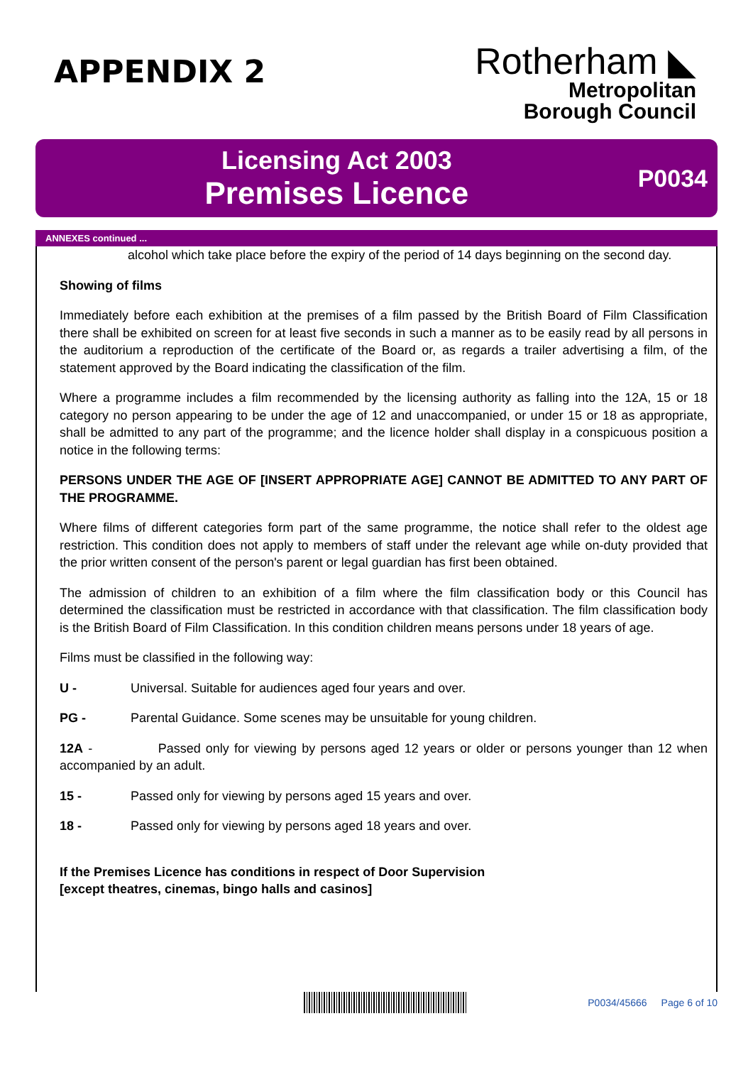APPENDIX 2
Rotherham ◣
Metropolitan
Borough Council
Licensing Act 2003
Premises Licence
P0034
ANNEXES continued ...
alcohol which take place before the expiry of the period of 14 days beginning on the second day.
Showing of films
Immediately before each exhibition at the premises of a film passed by the British Board of Film Classification there shall be exhibited on screen for at least five seconds in such a manner as to be easily read by all persons in the auditorium a reproduction of the certificate of the Board or, as regards a trailer advertising a film, of the statement approved by the Board indicating the classification of the film.
Where a programme includes a film recommended by the licensing authority as falling into the 12A, 15 or 18 category no person appearing to be under the age of 12 and unaccompanied, or under 15 or 18 as appropriate, shall be admitted to any part of the programme; and the licence holder shall display in a conspicuous position a notice in the following terms:
PERSONS UNDER THE AGE OF [INSERT APPROPRIATE AGE] CANNOT BE ADMITTED TO ANY PART OF THE PROGRAMME.
Where films of different categories form part of the same programme, the notice shall refer to the oldest age restriction. This condition does not apply to members of staff under the relevant age while on-duty provided that the prior written consent of the person's parent or legal guardian has first been obtained.
The admission of children to an exhibition of a film where the film classification body or this Council has determined the classification must be restricted in accordance with that classification. The film classification body is the British Board of Film Classification. In this condition children means persons under 18 years of age.
Films must be classified in the following way:
U - Universal. Suitable for audiences aged four years and over.
PG - Parental Guidance. Some scenes may be unsuitable for young children.
12A - Passed only for viewing by persons aged 12 years or older or persons younger than 12 when accompanied by an adult.
15 - Passed only for viewing by persons aged 15 years and over.
18 - Passed only for viewing by persons aged 18 years and over.
If the Premises Licence has conditions in respect of Door Supervision
[except theatres, cinemas, bingo halls and casinos]
P0034/45666 Page 6 of 10